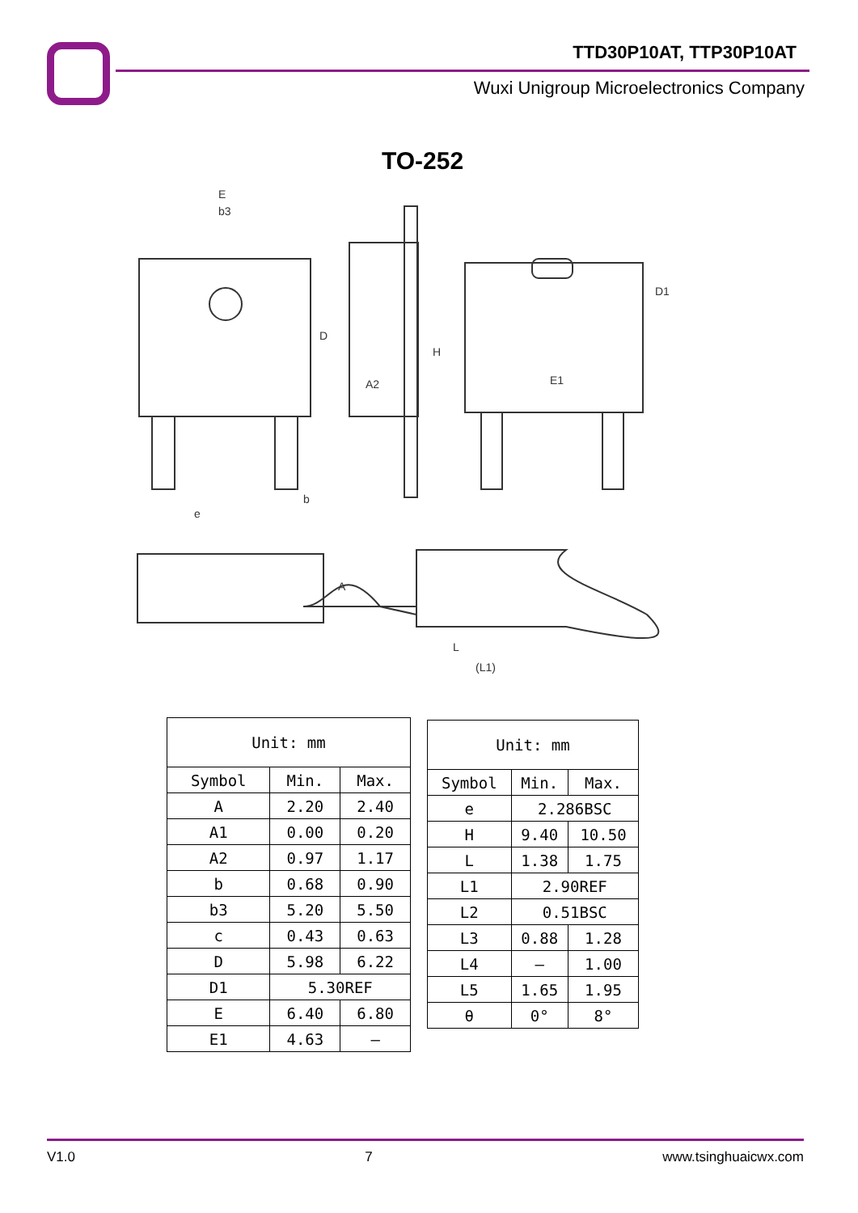TTD30P10AT, TTP30P10AT
Wuxi Unigroup Microelectronics Company
TO-252
E
b3
D
H
E1
D1
A2
e
b
A
L
(L1)
| Unit: mm | | |
| Symbol | Min. | Max. |
| A | 2.20 | 2.40 |
| A1 | 0.00 | 0.20 |
| A2 | 0.97 | 1.17 |
| b | 0.68 | 0.90 |
| b3 | 5.20 | 5.50 |
| c | 0.43 | 0.63 |
| D | 5.98 | 6.22 |
| D1 | 5.30REF | |
| E | 6.40 | 6.80 |
| E1 | 4.63 | – |
| Unit: mm | | |
| Symbol | Min. | Max. |
| e | 2.286BSC | |
| H | 9.40 | 10.50 |
| L | 1.38 | 1.75 |
| L1 | 2.90REF | |
| L2 | 0.51BSC | |
| L3 | 0.88 | 1.28 |
| L4 | – | 1.00 |
| L5 | 1.65 | 1.95 |
| θ | 0° | 8° |
V1.0 7 www.tsinghuaicwx.com